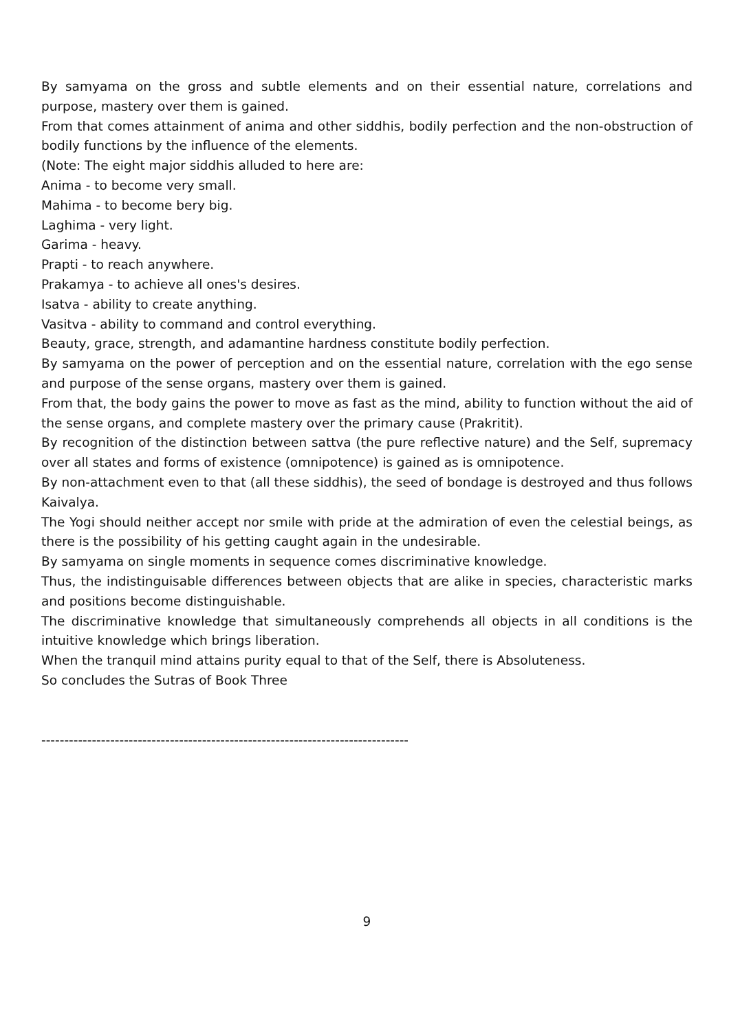By samyama on the gross and subtle elements and on their essential nature, correlations and purpose, mastery over them is gained.
From that comes attainment of anima and other siddhis, bodily perfection and the non-obstruction of bodily functions by the influence of the elements.
(Note: The eight major siddhis alluded to here are:
Anima - to become very small.
Mahima - to become bery big.
Laghima - very light.
Garima - heavy.
Prapti - to reach anywhere.
Prakamya - to achieve all ones's desires.
Isatva - ability to create anything.
Vasitva - ability to command and control everything.
Beauty, grace, strength, and adamantine hardness constitute bodily perfection.
By samyama on the power of perception and on the essential nature, correlation with the ego sense and purpose of the sense organs, mastery over them is gained.
From that, the body gains the power to move as fast as the mind, ability to function without the aid of the sense organs, and complete mastery over the primary cause (Prakritit).
By recognition of the distinction between sattva (the pure reflective nature) and the Self, supremacy over all states and forms of existence (omnipotence) is gained as is omnipotence.
By non-attachment even to that (all these siddhis), the seed of bondage is destroyed and thus follows Kaivalya.
The Yogi should neither accept nor smile with pride at the admiration of even the celestial beings, as there is the possibility of his getting caught again in the undesirable.
By samyama on single moments in sequence comes discriminative knowledge.
Thus, the indistinguisable differences between objects that are alike in species, characteristic marks and positions become distinguishable.
The discriminative knowledge that simultaneously comprehends all objects in all conditions is the intuitive knowledge which brings liberation.
When the tranquil mind attains purity equal to that of the Self, there is Absoluteness.
So concludes the Sutras of Book Three
--------------------------------------------------------------------------------
9